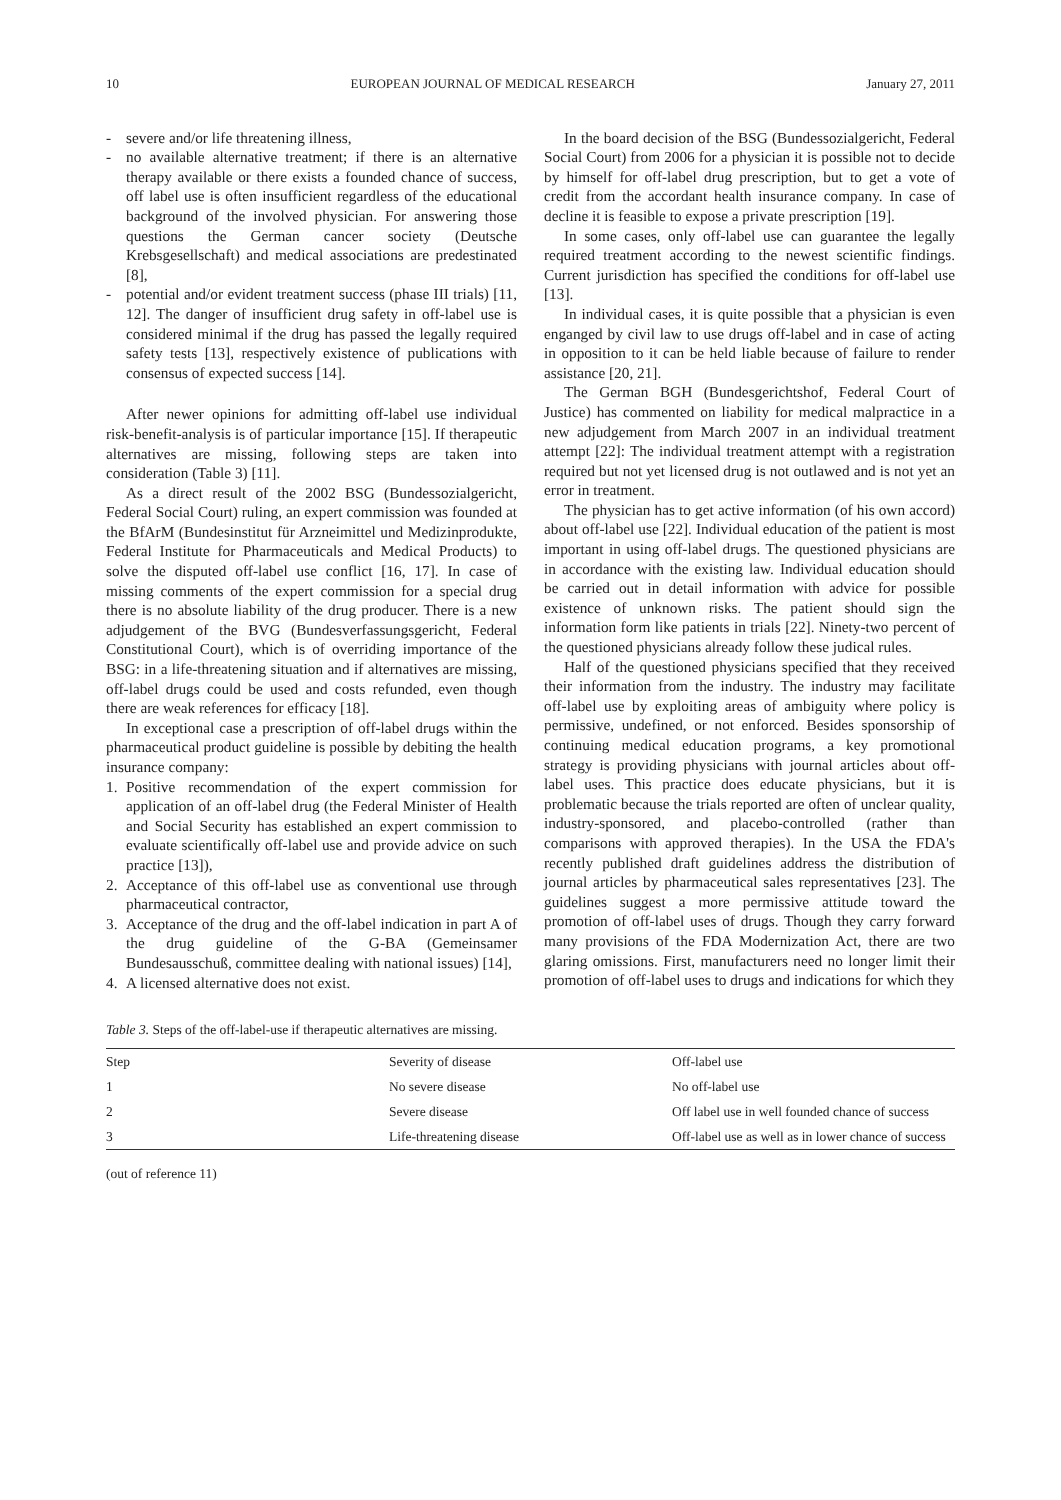10 EUROPEAN JOURNAL OF MEDICAL RESEARCH January 27, 2011
- severe and/or life threatening illness,
- no available alternative treatment; if there is an alternative therapy available or there exists a founded chance of success, off label use is often insufficient regardless of the educational background of the involved physician. For answering those questions the German cancer society (Deutsche Krebsgesellschaft) and medical associations are predestinated [8],
- potential and/or evident treatment success (phase III trials) [11, 12]. The danger of insufficient drug safety in off-label use is considered minimal if the drug has passed the legally required safety tests [13], respectively existence of publications with consensus of expected success [14].
After newer opinions for admitting off-label use individual risk-benefit-analysis is of particular importance [15]. If therapeutic alternatives are missing, following steps are taken into consideration (Table 3) [11].
As a direct result of the 2002 BSG (Bundessozialgericht, Federal Social Court) ruling, an expert commission was founded at the BfArM (Bundesinstitut für Arzneimittel und Medizinprodukte, Federal Institute for Pharmaceuticals and Medical Products) to solve the disputed off-label use conflict [16, 17]. In case of missing comments of the expert commission for a special drug there is no absolute liability of the drug producer. There is a new adjudgement of the BVG (Bundesverfassungsgericht, Federal Constitutional Court), which is of overriding importance of the BSG: in a life-threatening situation and if alternatives are missing, off-label drugs could be used and costs refunded, even though there are weak references for efficacy [18].
In exceptional case a prescription of off-label drugs within the pharmaceutical product guideline is possible by debiting the health insurance company:
1. Positive recommendation of the expert commission for application of an off-label drug (the Federal Minister of Health and Social Security has established an expert commission to evaluate scientifically off-label use and provide advice on such practice [13]),
2. Acceptance of this off-label use as conventional use through pharmaceutical contractor,
3. Acceptance of the drug and the off-label indication in part A of the drug guideline of the G-BA (Gemeinsamer Bundesausschuß, committee dealing with national issues) [14],
4. A licensed alternative does not exist.
In the board decision of the BSG (Bundessozialgericht, Federal Social Court) from 2006 for a physician it is possible not to decide by himself for off-label drug prescription, but to get a vote of credit from the accordant health insurance company. In case of decline it is feasible to expose a private prescription [19].
In some cases, only off-label use can guarantee the legally required treatment according to the newest scientific findings. Current jurisdiction has specified the conditions for off-label use [13].
In individual cases, it is quite possible that a physician is even enganged by civil law to use drugs off-label and in case of acting in opposition to it can be held liable because of failure to render assistance [20, 21].
The German BGH (Bundesgerichtshof, Federal Court of Justice) has commented on liability for medical malpractice in a new adjudgement from March 2007 in an individual treatment attempt [22]: The individual treatment attempt with a registration required but not yet licensed drug is not outlawed and is not yet an error in treatment.
The physician has to get active information (of his own accord) about off-label use [22]. Individual education of the patient is most important in using off-label drugs. The questioned physicians are in accordance with the existing law. Individual education should be carried out in detail information with advice for possible existence of unknown risks. The patient should sign the information form like patients in trials [22]. Ninety-two percent of the questioned physicians already follow these judical rules.
Half of the questioned physicians specified that they received their information from the industry. The industry may facilitate off-label use by exploiting areas of ambiguity where policy is permissive, undefined, or not enforced. Besides sponsorship of continuing medical education programs, a key promotional strategy is providing physicians with journal articles about off-label uses. This practice does educate physicians, but it is problematic because the trials reported are often of unclear quality, industry-sponsored, and placebo-controlled (rather than comparisons with approved therapies). In the USA the FDA's recently published draft guidelines address the distribution of journal articles by pharmaceutical sales representatives [23]. The guidelines suggest a more permissive attitude toward the promotion of off-label uses of drugs. Though they carry forward many provisions of the FDA Modernization Act, there are two glaring omissions. First, manufacturers need no longer limit their promotion of off-label uses to drugs and indications for which they
Table 3. Steps of the off-label-use if therapeutic alternatives are missing.
| Step | Severity of disease | Off-label use |
| 1 | No severe disease | No off-label use |
| 2 | Severe disease | Off label use in well founded chance of success |
| 3 | Life-threatening disease | Off-label use as well as in lower chance of success |
(out of reference 11)